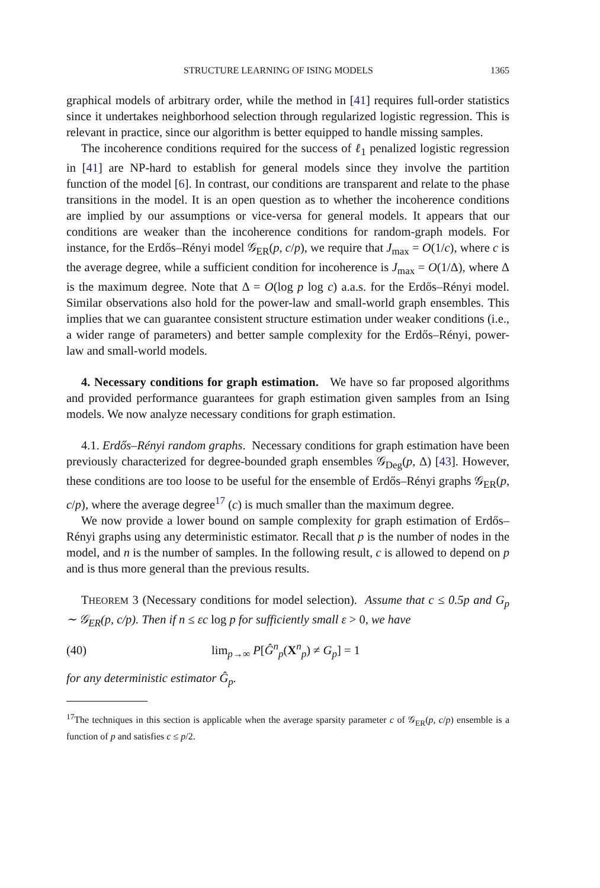STRUCTURE LEARNING OF ISING MODELS 1365
graphical models of arbitrary order, while the method in [41] requires full-order statistics since it undertakes neighborhood selection through regularized logistic regression. This is relevant in practice, since our algorithm is better equipped to handle missing samples.
The incoherence conditions required for the success of ℓ<sub>1</sub> penalized logistic regression in [41] are NP-hard to establish for general models since they involve the partition function of the model [6]. In contrast, our conditions are transparent and relate to the phase transitions in the model. It is an open question as to whether the incoherence conditions are implied by our assumptions or vice-versa for general models. It appears that our conditions are weaker than the incoherence conditions for random-graph models. For instance, for the Erdős–Rényi model 𝒢<sub>ER</sub>(p, c/p), we require that J<sub>max</sub> = O(1/c), where c is the average degree, while a sufficient condition for incoherence is J<sub>max</sub> = O(1/Δ), where Δ is the maximum degree. Note that Δ = O(log p log c) a.a.s. for the Erdős–Rényi model. Similar observations also hold for the power-law and small-world graph ensembles. This implies that we can guarantee consistent structure estimation under weaker conditions (i.e., a wider range of parameters) and better sample complexity for the Erdős–Rényi, power-law and small-world models.
4. Necessary conditions for graph estimation. We have so far proposed algorithms and provided performance guarantees for graph estimation given samples from an Ising models. We now analyze necessary conditions for graph estimation.
4.1. Erdős–Rényi random graphs. Necessary conditions for graph estimation have been previously characterized for degree-bounded graph ensembles 𝒢<sub>Deg</sub>(p, Δ) [43]. However, these conditions are too loose to be useful for the ensemble of Erdős–Rényi graphs 𝒢<sub>ER</sub>(p, c/p), where the average degree<sup>17</sup> (c) is much smaller than the maximum degree.
We now provide a lower bound on sample complexity for graph estimation of Erdős–Rényi graphs using any deterministic estimator. Recall that p is the number of nodes in the model, and n is the number of samples. In the following result, c is allowed to depend on p and is thus more general than the previous results.
THEOREM 3 (Necessary conditions for model selection). Assume that c ≤ 0.5p and G<sub>p</sub> ∼ 𝒢<sub>ER</sub>(p, c/p). Then if n ≤ εc log p for sufficiently small ε > 0, we have
(40) lim<sub>p→∞</sub> P[Ĝ<sup>n</sup><sub>p</sub>(X<sup>n</sup><sub>p</sub>) ≠ G<sub>p</sub>] = 1
for any deterministic estimator Ĝ<sub>p</sub>.
<sup>17</sup> The techniques in this section is applicable when the average sparsity parameter c of 𝒢<sub>ER</sub>(p, c/p) ensemble is a function of p and satisfies c ≤ p/2.